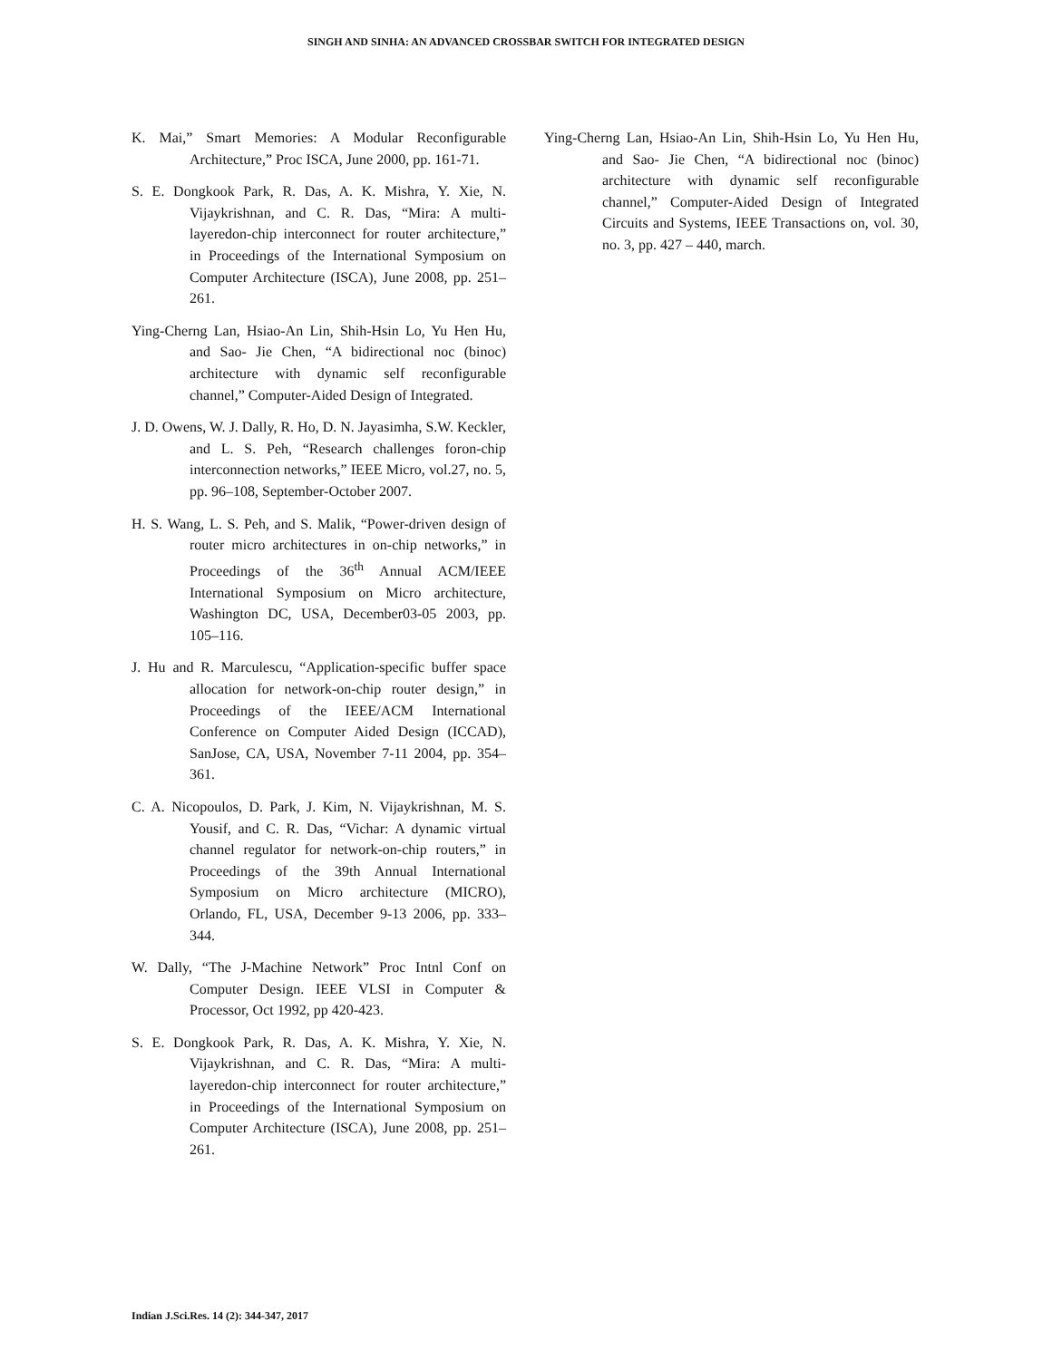SINGH AND SINHA: AN ADVANCED CROSSBAR SWITCH FOR INTEGRATED DESIGN
K. Mai,” Smart Memories: A Modular Reconfigurable Architecture,” Proc ISCA, June 2000, pp. 161-71.
S. E. Dongkook Park, R. Das, A. K. Mishra, Y. Xie, N. Vijaykrishnan, and C. R. Das, “Mira: A multi-layeredon-chip interconnect for router architecture,” in Proceedings of the International Symposium on Computer Architecture (ISCA), June 2008, pp. 251–261.
Ying-Cherng Lan, Hsiao-An Lin, Shih-Hsin Lo, Yu Hen Hu, and Sao- Jie Chen, “A bidirectional noc (binoc) architecture with dynamic self reconfigurable channel,” Computer-Aided Design of Integrated.
J. D. Owens, W. J. Dally, R. Ho, D. N. Jayasimha, S.W. Keckler, and L. S. Peh, “Research challenges foron-chip interconnection networks,” IEEE Micro, vol.27, no. 5, pp. 96–108, September-October 2007.
H. S. Wang, L. S. Peh, and S. Malik, “Power-driven design of router micro architectures in on-chip networks,” in Proceedings of the 36<sup>th</sup> Annual ACM/IEEE International Symposium on Micro architecture, Washington DC, USA, December03-05 2003, pp. 105–116.
J. Hu and R. Marculescu, “Application-specific buffer space allocation for network-on-chip router design,” in Proceedings of the IEEE/ACM International Conference on Computer Aided Design (ICCAD), SanJose, CA, USA, November 7-11 2004, pp. 354–361.
C. A. Nicopoulos, D. Park, J. Kim, N. Vijaykrishnan, M. S. Yousif, and C. R. Das, “Vichar: A dynamic virtual channel regulator for network-on-chip routers,” in Proceedings of the 39th Annual International Symposium on Micro architecture (MICRO), Orlando, FL, USA, December 9-13 2006, pp. 333–344.
W. Dally, “The J-Machine Network” Proc Intnl Conf on Computer Design. IEEE VLSI in Computer & Processor, Oct 1992, pp 420-423.
S. E. Dongkook Park, R. Das, A. K. Mishra, Y. Xie, N. Vijaykrishnan, and C. R. Das, “Mira: A multi-layeredon-chip interconnect for router architecture,” in Proceedings of the International Symposium on Computer Architecture (ISCA), June 2008, pp. 251–261.
Ying-Cherng Lan, Hsiao-An Lin, Shih-Hsin Lo, Yu Hen Hu, and Sao- Jie Chen, “A bidirectional noc (binoc) architecture with dynamic self reconfigurable channel,” Computer-Aided Design of Integrated Circuits and Systems, IEEE Transactions on, vol. 30, no. 3, pp. 427 – 440, march.
Indian J.Sci.Res. 14 (2): 344-347, 2017